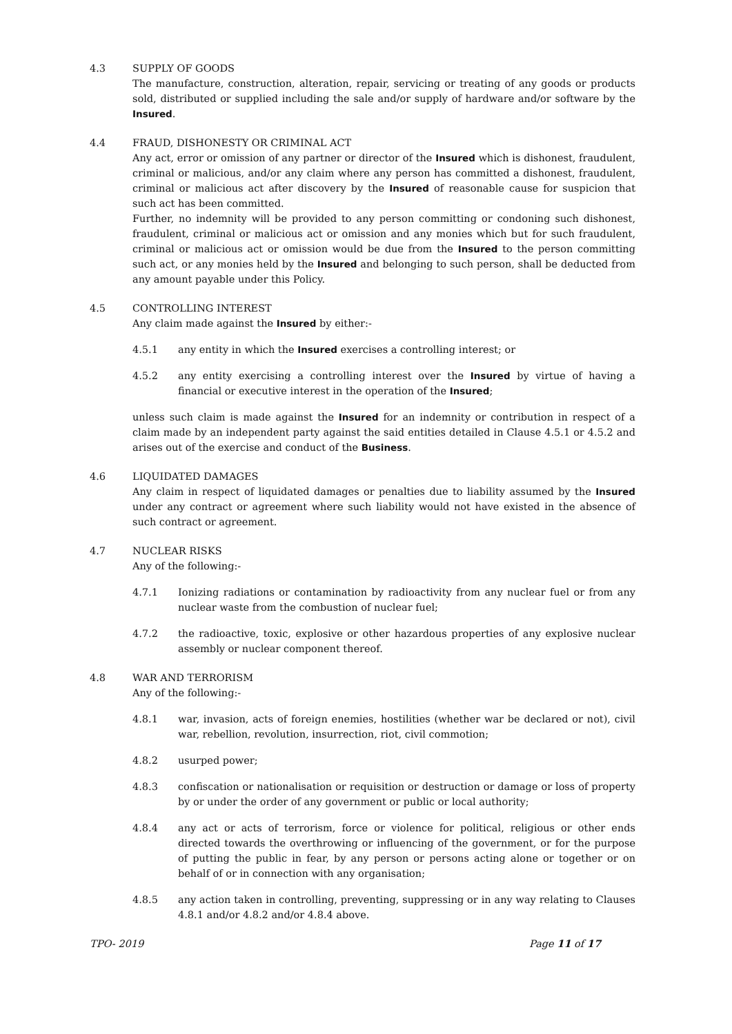4.3 SUPPLY OF GOODS
The manufacture, construction, alteration, repair, servicing or treating of any goods or products sold, distributed or supplied including the sale and/or supply of hardware and/or software by the Insured.
4.4 FRAUD, DISHONESTY OR CRIMINAL ACT
Any act, error or omission of any partner or director of the Insured which is dishonest, fraudulent, criminal or malicious, and/or any claim where any person has committed a dishonest, fraudulent, criminal or malicious act after discovery by the Insured of reasonable cause for suspicion that such act has been committed.
Further, no indemnity will be provided to any person committing or condoning such dishonest, fraudulent, criminal or malicious act or omission and any monies which but for such fraudulent, criminal or malicious act or omission would be due from the Insured to the person committing such act, or any monies held by the Insured and belonging to such person, shall be deducted from any amount payable under this Policy.
4.5 CONTROLLING INTEREST
Any claim made against the Insured by either:-
4.5.1 any entity in which the Insured exercises a controlling interest; or
4.5.2 any entity exercising a controlling interest over the Insured by virtue of having a financial or executive interest in the operation of the Insured;
unless such claim is made against the Insured for an indemnity or contribution in respect of a claim made by an independent party against the said entities detailed in Clause 4.5.1 or 4.5.2 and arises out of the exercise and conduct of the Business.
4.6 LIQUIDATED DAMAGES
Any claim in respect of liquidated damages or penalties due to liability assumed by the Insured under any contract or agreement where such liability would not have existed in the absence of such contract or agreement.
4.7 NUCLEAR RISKS
Any of the following:-
4.7.1 Ionizing radiations or contamination by radioactivity from any nuclear fuel or from any nuclear waste from the combustion of nuclear fuel;
4.7.2 the radioactive, toxic, explosive or other hazardous properties of any explosive nuclear assembly or nuclear component thereof.
4.8 WAR AND TERRORISM
Any of the following:-
4.8.1 war, invasion, acts of foreign enemies, hostilities (whether war be declared or not), civil war, rebellion, revolution, insurrection, riot, civil commotion;
4.8.2 usurped power;
4.8.3 confiscation or nationalisation or requisition or destruction or damage or loss of property by or under the order of any government or public or local authority;
4.8.4 any act or acts of terrorism, force or violence for political, religious or other ends directed towards the overthrowing or influencing of the government, or for the purpose of putting the public in fear, by any person or persons acting alone or together or on behalf of or in connection with any organisation;
4.8.5 any action taken in controlling, preventing, suppressing or in any way relating to Clauses 4.8.1 and/or 4.8.2 and/or 4.8.4 above.
TPO- 2019 Page 11 of 17